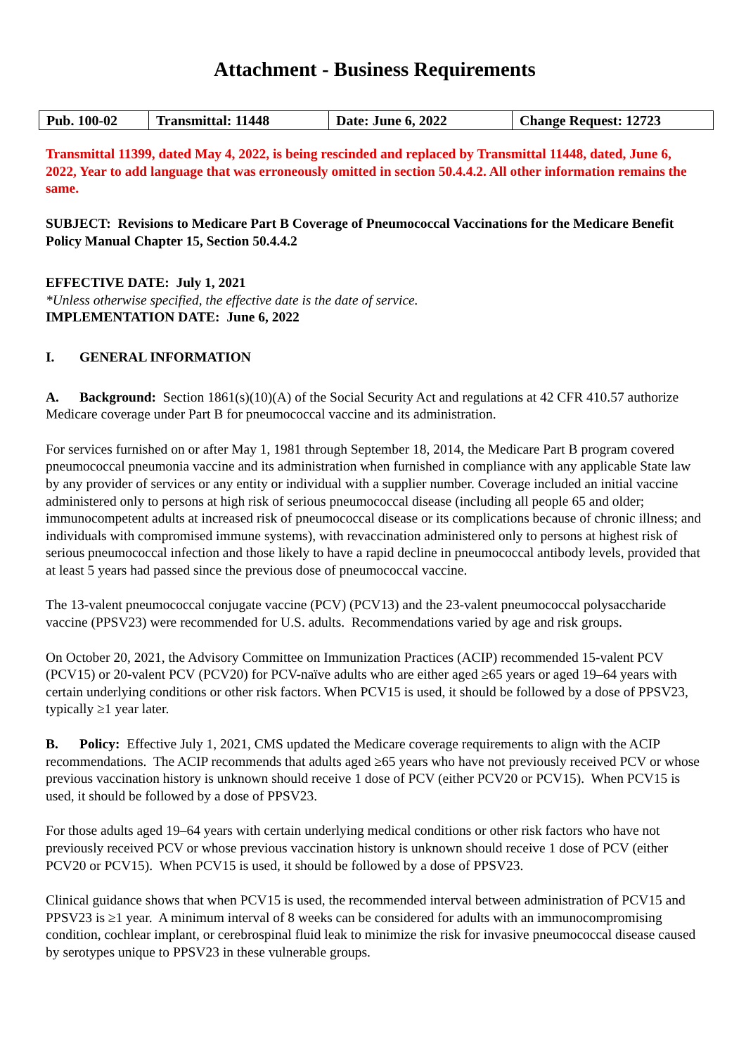Attachment - Business Requirements
| Pub. 100-02 | Transmittal: 11448 | Date: June 6, 2022 | Change Request: 12723 |
Transmittal 11399, dated May 4, 2022, is being rescinded and replaced by Transmittal 11448, dated, June 6, 2022, Year to add language that was erroneously omitted in section 50.4.4.2. All other information remains the same.
SUBJECT: Revisions to Medicare Part B Coverage of Pneumococcal Vaccinations for the Medicare Benefit Policy Manual Chapter 15, Section 50.4.4.2
EFFECTIVE DATE: July 1, 2021
*Unless otherwise specified, the effective date is the date of service.
IMPLEMENTATION DATE: June 6, 2022
I. GENERAL INFORMATION
A. Background: Section 1861(s)(10)(A) of the Social Security Act and regulations at 42 CFR 410.57 authorize Medicare coverage under Part B for pneumococcal vaccine and its administration.
For services furnished on or after May 1, 1981 through September 18, 2014, the Medicare Part B program covered pneumococcal pneumonia vaccine and its administration when furnished in compliance with any applicable State law by any provider of services or any entity or individual with a supplier number. Coverage included an initial vaccine administered only to persons at high risk of serious pneumococcal disease (including all people 65 and older; immunocompetent adults at increased risk of pneumococcal disease or its complications because of chronic illness; and individuals with compromised immune systems), with revaccination administered only to persons at highest risk of serious pneumococcal infection and those likely to have a rapid decline in pneumococcal antibody levels, provided that at least 5 years had passed since the previous dose of pneumococcal vaccine.
The 13-valent pneumococcal conjugate vaccine (PCV) (PCV13) and the 23-valent pneumococcal polysaccharide vaccine (PPSV23) were recommended for U.S. adults. Recommendations varied by age and risk groups.
On October 20, 2021, the Advisory Committee on Immunization Practices (ACIP) recommended 15-valent PCV (PCV15) or 20-valent PCV (PCV20) for PCV-naïve adults who are either aged ≥65 years or aged 19–64 years with certain underlying conditions or other risk factors. When PCV15 is used, it should be followed by a dose of PPSV23, typically ≥1 year later.
B. Policy: Effective July 1, 2021, CMS updated the Medicare coverage requirements to align with the ACIP recommendations. The ACIP recommends that adults aged ≥65 years who have not previously received PCV or whose previous vaccination history is unknown should receive 1 dose of PCV (either PCV20 or PCV15). When PCV15 is used, it should be followed by a dose of PPSV23.
For those adults aged 19–64 years with certain underlying medical conditions or other risk factors who have not previously received PCV or whose previous vaccination history is unknown should receive 1 dose of PCV (either PCV20 or PCV15). When PCV15 is used, it should be followed by a dose of PPSV23.
Clinical guidance shows that when PCV15 is used, the recommended interval between administration of PCV15 and PPSV23 is ≥1 year. A minimum interval of 8 weeks can be considered for adults with an immunocompromising condition, cochlear implant, or cerebrospinal fluid leak to minimize the risk for invasive pneumococcal disease caused by serotypes unique to PPSV23 in these vulnerable groups.